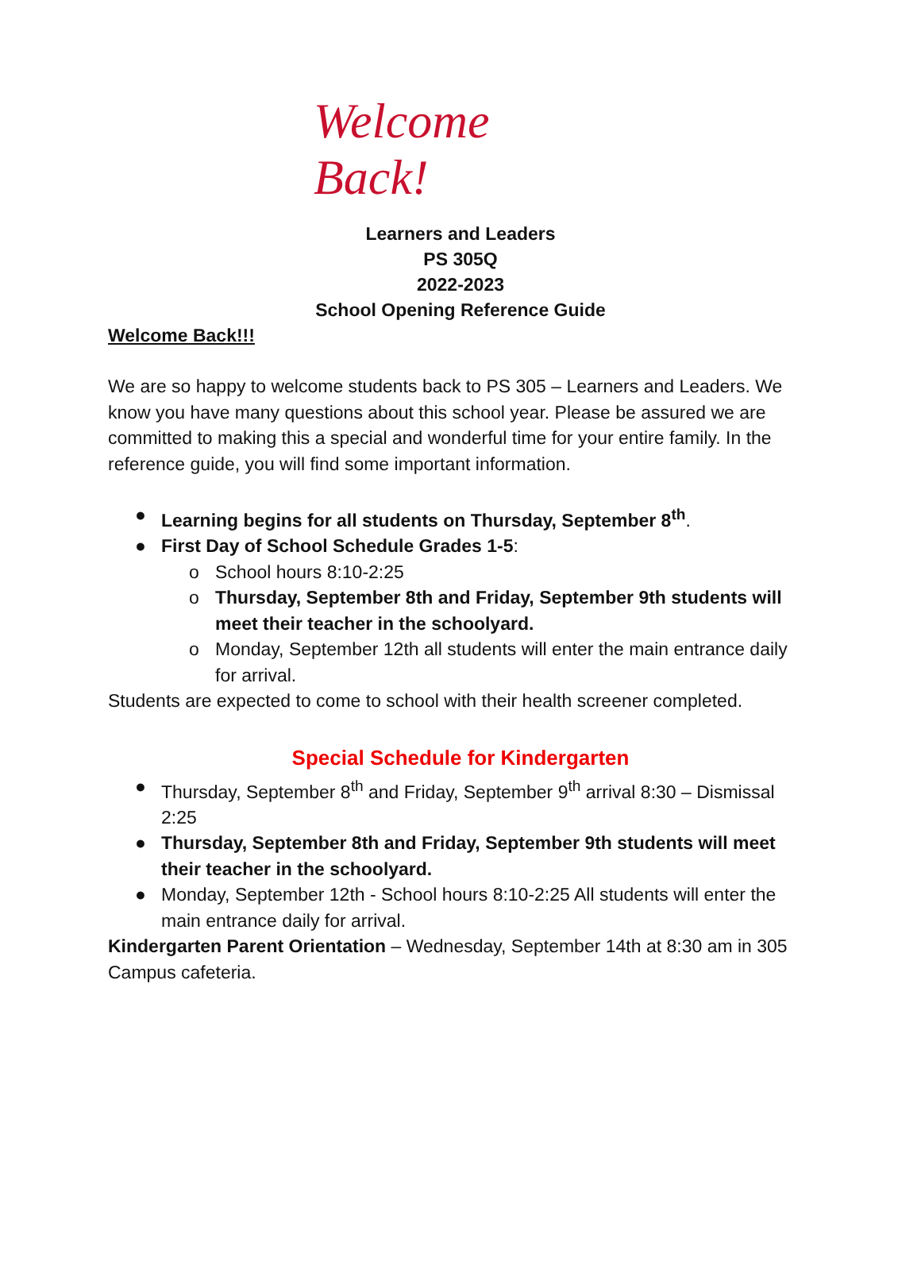Welcome Back!
Learners and Leaders
PS 305Q
2022-2023
School Opening Reference Guide
Welcome Back!!!
We are so happy to welcome students back to PS 305 – Learners and Leaders. We know you have many questions about this school year. Please be assured we are committed to making this a special and wonderful time for your entire family. In the reference guide, you will find some important information.
● Learning begins for all students on Thursday, September 8<sup>th</sup>.
● First Day of School Schedule Grades 1-5:
o School hours 8:10-2:25
o Thursday, September 8th and Friday, September 9th students will meet their teacher in the schoolyard.
o Monday, September 12th all students will enter the main entrance daily for arrival.
Students are expected to come to school with their health screener completed.
Special Schedule for Kindergarten
● Thursday, September 8<sup>th</sup> and Friday, September 9<sup>th</sup> arrival 8:30 – Dismissal 2:25
● Thursday, September 8th and Friday, September 9th students will meet their teacher in the schoolyard.
● Monday, September 12th - School hours 8:10-2:25 All students will enter the main entrance daily for arrival.
Kindergarten Parent Orientation – Wednesday, September 14th at 8:30 am in 305 Campus cafeteria.